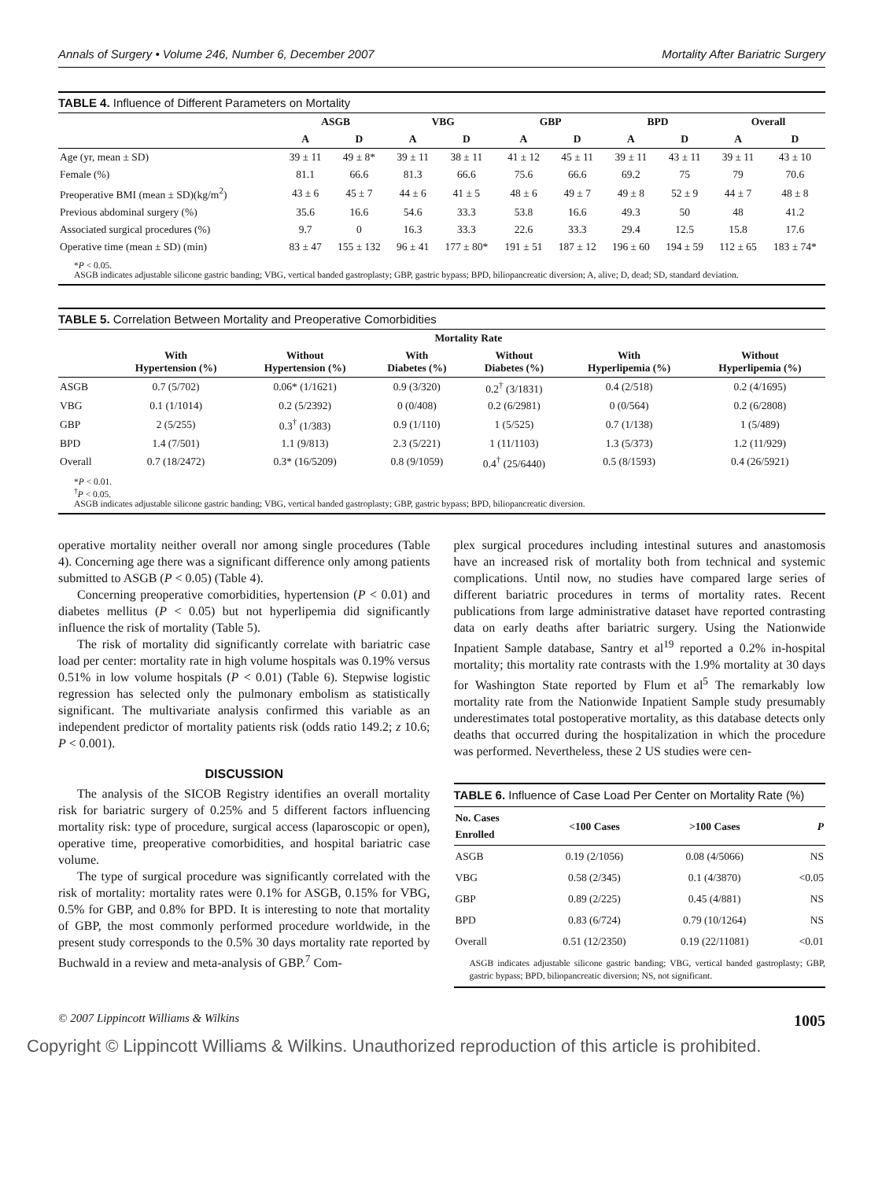Annals of Surgery • Volume 246, Number 6, December 2007 Mortality After Bariatric Surgery
TABLE 4. Influence of Different Parameters on Mortality
| | ASGB | | VBG | | GBP | | BPD | | Overall | |
| --- | --- | --- | --- | --- | --- | --- | --- | --- | --- | --- |
| | A | D | A | D | A | D | A | D | A | D |
| Age (yr, mean ± SD) | 39 ± 11 | 49 ± 8* | 39 ± 11 | 38 ± 11 | 41 ± 12 | 45 ± 11 | 39 ± 11 | 43 ± 11 | 39 ± 11 | 43 ± 10 |
| Female (%) | 81.1 | 66.6 | 81.3 | 66.6 | 75.6 | 66.6 | 69.2 | 75 | 79 | 70.6 |
| Preoperative BMI (mean ± SD)(kg/m<sup>2</sup>) | 43 ± 6 | 45 ± 7 | 44 ± 6 | 41 ± 5 | 48 ± 6 | 49 ± 7 | 49 ± 8 | 52 ± 9 | 44 ± 7 | 48 ± 8 |
| Previous abdominal surgery (%) | 35.6 | 16.6 | 54.6 | 33.3 | 53.8 | 16.6 | 49.3 | 50 | 48 | 41.2 |
| Associated surgical procedures (%) | 9.7 | 0 | 16.3 | 33.3 | 22.6 | 33.3 | 29.4 | 12.5 | 15.8 | 17.6 |
| Operative time (mean ± SD) (min) | 83 ± 47 | 155 ± 132 | 96 ± 41 | 177 ± 80* | 191 ± 51 | 187 ± 12 | 196 ± 60 | 194 ± 59 | 112 ± 65 | 183 ± 74* |
*P < 0.05.
ASGB indicates adjustable silicone gastric banding; VBG, vertical banded gastroplasty; GBP, gastric bypass; BPD, biliopancreatic diversion; A, alive; D, dead; SD, standard deviation.
TABLE 5. Correlation Between Mortality and Preoperative Comorbidities
| | Mortality Rate | | | | | |
| --- | --- | --- | --- | --- | --- | --- |
| | With Hypertension (%) | Without Hypertension (%) | With Diabetes (%) | Without Diabetes (%) | With Hyperlipemia (%) | Without Hyperlipemia (%) |
| ASGB | 0.7 (5/702) | 0.06* (1/1621) | 0.9 (3/320) | 0.2<sup>†</sup> (3/1831) | 0.4 (2/518) | 0.2 (4/1695) |
| VBG | 0.1 (1/1014) | 0.2 (5/2392) | 0 (0/408) | 0.2 (6/2981) | 0 (0/564) | 0.2 (6/2808) |
| GBP | 2 (5/255) | 0.3<sup>†</sup> (1/383) | 0.9 (1/110) | 1 (5/525) | 0.7 (1/138) | 1 (5/489) |
| BPD | 1.4 (7/501) | 1.1 (9/813) | 2.3 (5/221) | 1 (11/1103) | 1.3 (5/373) | 1.2 (11/929) |
| Overall | 0.7 (18/2472) | 0.3* (16/5209) | 0.8 (9/1059) | 0.4<sup>†</sup> (25/6440) | 0.5 (8/1593) | 0.4 (26/5921) |
*P < 0.01.
<sup>†</sup> P < 0.05.
ASGB indicates adjustable silicone gastric banding; VBG, vertical banded gastroplasty; GBP, gastric bypass; BPD, biliopancreatic diversion.
operative mortality neither overall nor among single procedures (Table 4). Concerning age there was a significant difference only among patients submitted to ASGB (P < 0.05) (Table 4).
Concerning preoperative comorbidities, hypertension (P < 0.01) and diabetes mellitus (P < 0.05) but not hyperlipemia did significantly influence the risk of mortality (Table 5).
The risk of mortality did significantly correlate with bariatric case load per center: mortality rate in high volume hospitals was 0.19% versus 0.51% in low volume hospitals (P < 0.01) (Table 6). Stepwise logistic regression has selected only the pulmonary embolism as statistically significant. The multivariate analysis confirmed this variable as an independent predictor of mortality patients risk (odds ratio 149.2; z 10.6; P < 0.001).
DISCUSSION
The analysis of the SICOB Registry identifies an overall mortality risk for bariatric surgery of 0.25% and 5 different factors influencing mortality risk: type of procedure, surgical access (laparoscopic or open), operative time, preoperative comorbidities, and hospital bariatric case volume.
The type of surgical procedure was significantly correlated with the risk of mortality: mortality rates were 0.1% for ASGB, 0.15% for VBG, 0.5% for GBP, and 0.8% for BPD. It is interesting to note that mortality of GBP, the most commonly performed procedure worldwide, in the present study corresponds to the 0.5% 30 days mortality rate reported by Buchwald in a review and meta-analysis of GBP.<sup>7</sup> Com-
plex surgical procedures including intestinal sutures and anastomosis have an increased risk of mortality both from technical and systemic complications. Until now, no studies have compared large series of different bariatric procedures in terms of mortality rates. Recent publications from large administrative dataset have reported contrasting data on early deaths after bariatric surgery. Using the Nationwide Inpatient Sample database, Santry et al<sup>19</sup> reported a 0.2% in-hospital mortality; this mortality rate contrasts with the 1.9% mortality at 30 days for Washington State reported by Flum et al<sup>5</sup> The remarkably low mortality rate from the Nationwide Inpatient Sample study presumably underestimates total postoperative mortality, as this database detects only deaths that occurred during the hospitalization in which the procedure was performed. Nevertheless, these 2 US studies were cen-
TABLE 6. Influence of Case Load Per Center on Mortality Rate (%)
| No. Cases Enrolled | <100 Cases | >100 Cases | P |
| --- | --- | --- | --- |
| ASGB | 0.19 (2/1056) | 0.08 (4/5066) | NS |
| VBG | 0.58 (2/345) | 0.1 (4/3870) | <0.05 |
| GBP | 0.89 (2/225) | 0.45 (4/881) | NS |
| BPD | 0.83 (6/724) | 0.79 (10/1264) | NS |
| Overall | 0.51 (12/2350) | 0.19 (22/11081) | <0.01 |
ASGB indicates adjustable silicone gastric banding; VBG, vertical banded gastroplasty; GBP, gastric bypass; BPD, biliopancreatic diversion; NS, not significant.
© 2007 Lippincott Williams & Wilkins 1005
Copyright © Lippincott Williams & Wilkins. Unauthorized reproduction of this article is prohibited.